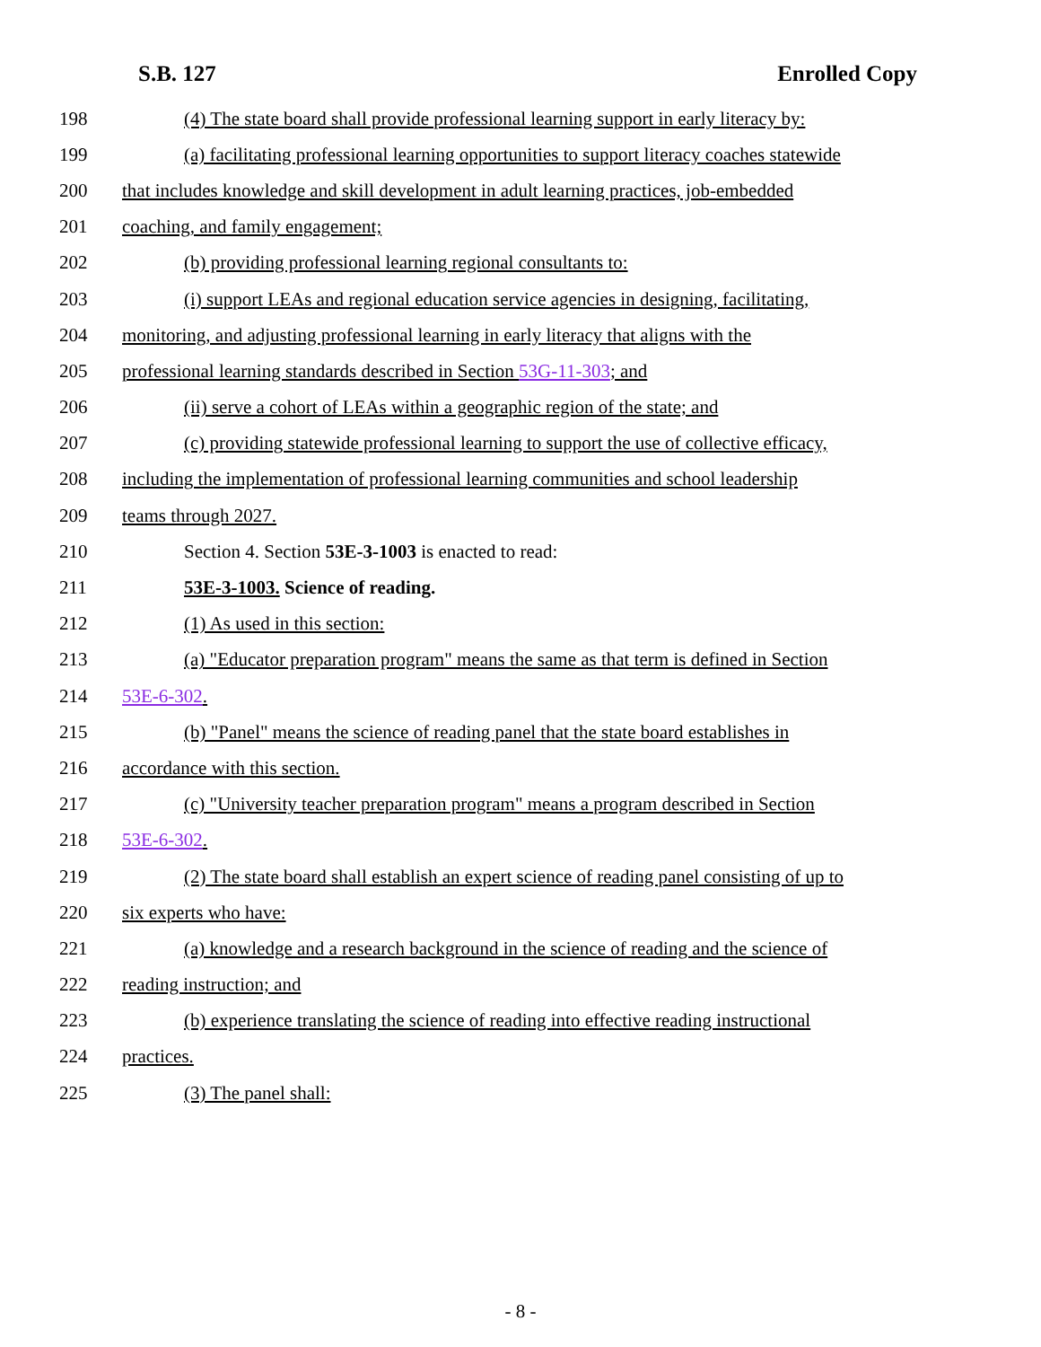S.B. 127 Enrolled Copy
198 (4) The state board shall provide professional learning support in early literacy by:
199 (a) facilitating professional learning opportunities to support literacy coaches statewide
200 that includes knowledge and skill development in adult learning practices, job-embedded
201 coaching, and family engagement;
202 (b) providing professional learning regional consultants to:
203 (i) support LEAs and regional education service agencies in designing, facilitating,
204 monitoring, and adjusting professional learning in early literacy that aligns with the
205 professional learning standards described in Section 53G-11-303; and
206 (ii) serve a cohort of LEAs within a geographic region of the state; and
207 (c) providing statewide professional learning to support the use of collective efficacy,
208 including the implementation of professional learning communities and school leadership
209 teams through 2027.
210 Section 4. Section 53E-3-1003 is enacted to read:
211 53E-3-1003. Science of reading.
212 (1) As used in this section:
213 (a) "Educator preparation program" means the same as that term is defined in Section
214 53E-6-302.
215 (b) "Panel" means the science of reading panel that the state board establishes in
216 accordance with this section.
217 (c) "University teacher preparation program" means a program described in Section
218 53E-6-302.
219 (2) The state board shall establish an expert science of reading panel consisting of up to
220 six experts who have:
221 (a) knowledge and a research background in the science of reading and the science of
222 reading instruction; and
223 (b) experience translating the science of reading into effective reading instructional
224 practices.
225 (3) The panel shall:
- 8 -